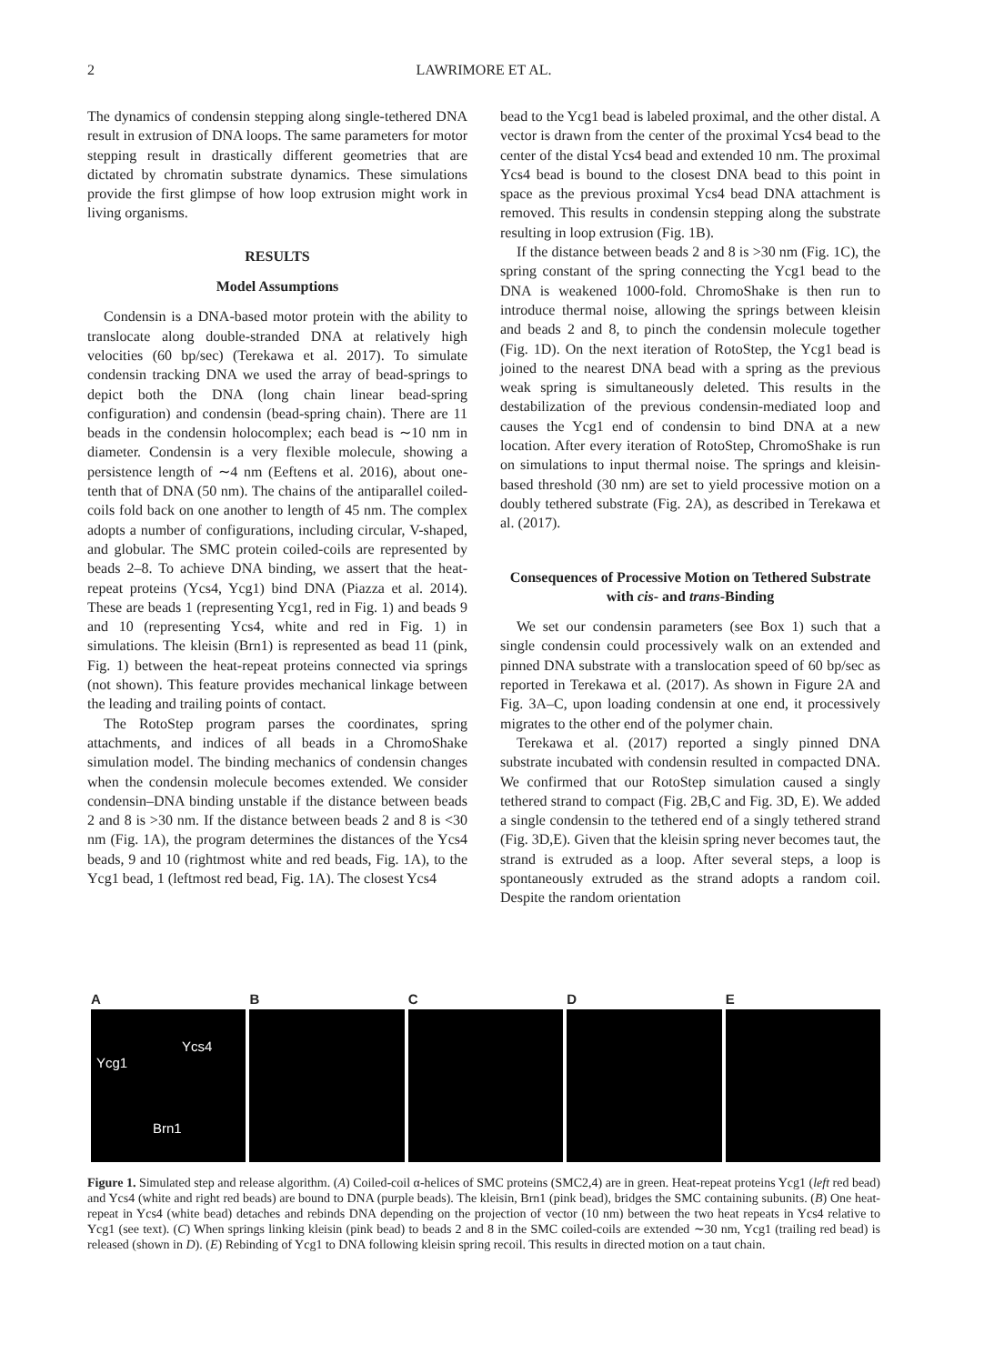2 LAWRIMORE ET AL.
The dynamics of condensin stepping along single-tethered DNA result in extrusion of DNA loops. The same parameters for motor stepping result in drastically different geometries that are dictated by chromatin substrate dynamics. These simulations provide the first glimpse of how loop extrusion might work in living organisms.
RESULTS
Model Assumptions
Condensin is a DNA-based motor protein with the ability to translocate along double-stranded DNA at relatively high velocities (60 bp/sec) (Terekawa et al. 2017). To simulate condensin tracking DNA we used the array of bead-springs to depict both the DNA (long chain linear bead-spring configuration) and condensin (bead-spring chain). There are 11 beads in the condensin holocomplex; each bead is ∼10 nm in diameter. Condensin is a very flexible molecule, showing a persistence length of ∼4 nm (Eeftens et al. 2016), about one-tenth that of DNA (50 nm). The chains of the antiparallel coiled-coils fold back on one another to length of 45 nm. The complex adopts a number of configurations, including circular, V-shaped, and globular. The SMC protein coiled-coils are represented by beads 2–8. To achieve DNA binding, we assert that the heat-repeat proteins (Ycs4, Ycg1) bind DNA (Piazza et al. 2014). These are beads 1 (representing Ycg1, red in Fig. 1) and beads 9 and 10 (representing Ycs4, white and red in Fig. 1) in simulations. The kleisin (Brn1) is represented as bead 11 (pink, Fig. 1) between the heat-repeat proteins connected via springs (not shown). This feature provides mechanical linkage between the leading and trailing points of contact.
The RotoStep program parses the coordinates, spring attachments, and indices of all beads in a ChromoShake simulation model. The binding mechanics of condensin changes when the condensin molecule becomes extended. We consider condensin–DNA binding unstable if the distance between beads 2 and 8 is >30 nm. If the distance between beads 2 and 8 is <30 nm (Fig. 1A), the program determines the distances of the Ycs4 beads, 9 and 10 (rightmost white and red beads, Fig. 1A), to the Ycg1 bead, 1 (leftmost red bead, Fig. 1A). The closest Ycs4
bead to the Ycg1 bead is labeled proximal, and the other distal. A vector is drawn from the center of the proximal Ycs4 bead to the center of the distal Ycs4 bead and extended 10 nm. The proximal Ycs4 bead is bound to the closest DNA bead to this point in space as the previous proximal Ycs4 bead DNA attachment is removed. This results in condensin stepping along the substrate resulting in loop extrusion (Fig. 1B).
If the distance between beads 2 and 8 is >30 nm (Fig. 1C), the spring constant of the spring connecting the Ycg1 bead to the DNA is weakened 1000-fold. ChromoShake is then run to introduce thermal noise, allowing the springs between kleisin and beads 2 and 8, to pinch the condensin molecule together (Fig. 1D). On the next iteration of RotoStep, the Ycg1 bead is joined to the nearest DNA bead with a spring as the previous weak spring is simultaneously deleted. This results in the destabilization of the previous condensin-mediated loop and causes the Ycg1 end of condensin to bind DNA at a new location. After every iteration of RotoStep, ChromoShake is run on simulations to input thermal noise. The springs and kleisin-based threshold (30 nm) are set to yield processive motion on a doubly tethered substrate (Fig. 2A), as described in Terekawa et al. (2017).
Consequences of Processive Motion on Tethered Substrate with cis- and trans-Binding
We set our condensin parameters (see Box 1) such that a single condensin could processively walk on an extended and pinned DNA substrate with a translocation speed of 60 bp/sec as reported in Terekawa et al. (2017). As shown in Figure 2A and Fig. 3A–C, upon loading condensin at one end, it processively migrates to the other end of the polymer chain.
Terekawa et al. (2017) reported a singly pinned DNA substrate incubated with condensin resulted in compacted DNA. We confirmed that our RotoStep simulation caused a singly tethered strand to compact (Fig. 2B,C and Fig. 3D, E). We added a single condensin to the tethered end of a singly tethered strand (Fig. 3D,E). Given that the kleisin spring never becomes taut, the strand is extruded as a loop. After several steps, a loop is spontaneously extruded as the strand adopts a random coil. Despite the random orientation
A
Ycs4
Ycg1
Brn1
B C D E
Figure 1. Simulated step and release algorithm. (A) Coiled-coil α-helices of SMC proteins (SMC2,4) are in green. Heat-repeat proteins Ycg1 (left red bead) and Ycs4 (white and right red beads) are bound to DNA (purple beads). The kleisin, Brn1 (pink bead), bridges the SMC containing subunits. (B) One heat-repeat in Ycs4 (white bead) detaches and rebinds DNA depending on the projection of vector (10 nm) between the two heat repeats in Ycs4 relative to Ycg1 (see text). (C) When springs linking kleisin (pink bead) to beads 2 and 8 in the SMC coiled-coils are extended ∼30 nm, Ycg1 (trailing red bead) is released (shown in D). (E) Rebinding of Ycg1 to DNA following kleisin spring recoil. This results in directed motion on a taut chain.